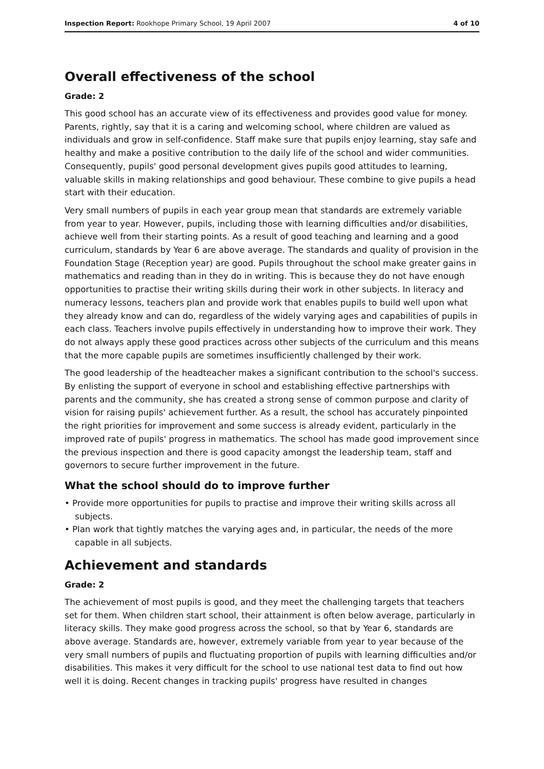Inspection Report: Rookhope Primary School, 19 April 2007 4 of 10
Overall effectiveness of the school
Grade: 2
This good school has an accurate view of its effectiveness and provides good value for money. Parents, rightly, say that it is a caring and welcoming school, where children are valued as individuals and grow in self-confidence. Staff make sure that pupils enjoy learning, stay safe and healthy and make a positive contribution to the daily life of the school and wider communities. Consequently, pupils' good personal development gives pupils good attitudes to learning, valuable skills in making relationships and good behaviour. These combine to give pupils a head start with their education.
Very small numbers of pupils in each year group mean that standards are extremely variable from year to year. However, pupils, including those with learning difficulties and/or disabilities, achieve well from their starting points. As a result of good teaching and learning and a good curriculum, standards by Year 6 are above average. The standards and quality of provision in the Foundation Stage (Reception year) are good. Pupils throughout the school make greater gains in mathematics and reading than in they do in writing. This is because they do not have enough opportunities to practise their writing skills during their work in other subjects. In literacy and numeracy lessons, teachers plan and provide work that enables pupils to build well upon what they already know and can do, regardless of the widely varying ages and capabilities of pupils in each class. Teachers involve pupils effectively in understanding how to improve their work. They do not always apply these good practices across other subjects of the curriculum and this means that the more capable pupils are sometimes insufficiently challenged by their work.
The good leadership of the headteacher makes a significant contribution to the school's success. By enlisting the support of everyone in school and establishing effective partnerships with parents and the community, she has created a strong sense of common purpose and clarity of vision for raising pupils' achievement further. As a result, the school has accurately pinpointed the right priorities for improvement and some success is already evident, particularly in the improved rate of pupils' progress in mathematics. The school has made good improvement since the previous inspection and there is good capacity amongst the leadership team, staff and governors to secure further improvement in the future.
What the school should do to improve further
• Provide more opportunities for pupils to practise and improve their writing skills across all subjects.
• Plan work that tightly matches the varying ages and, in particular, the needs of the more capable in all subjects.
Achievement and standards
Grade: 2
The achievement of most pupils is good, and they meet the challenging targets that teachers set for them. When children start school, their attainment is often below average, particularly in literacy skills. They make good progress across the school, so that by Year 6, standards are above average. Standards are, however, extremely variable from year to year because of the very small numbers of pupils and fluctuating proportion of pupils with learning difficulties and/or disabilities. This makes it very difficult for the school to use national test data to find out how well it is doing. Recent changes in tracking pupils' progress have resulted in changes